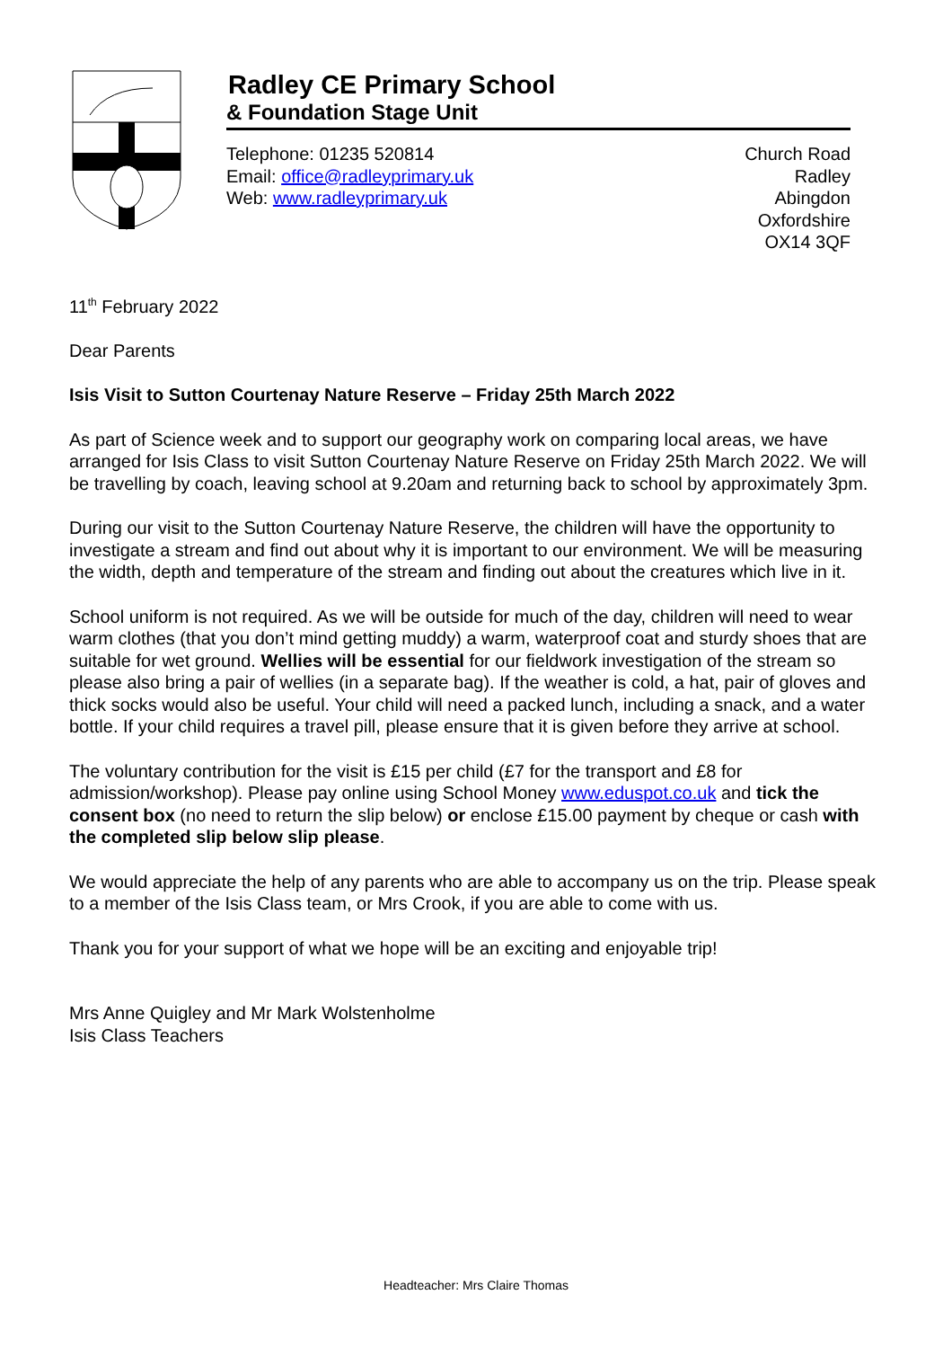Radley CE Primary School
& Foundation Stage Unit
Telephone: 01235 520814
Email: office@radleyprimary.uk
Web: www.radleyprimary.uk
Church Road
Radley
Abingdon
Oxfordshire
OX14 3QF
11<sup>th</sup> February 2022
Dear Parents
Isis Visit to Sutton Courtenay Nature Reserve – Friday 25th March 2022
As part of Science week and to support our geography work on comparing local areas, we have arranged for Isis Class to visit Sutton Courtenay Nature Reserve on Friday 25th March 2022. We will be travelling by coach, leaving school at 9.20am and returning back to school by approximately 3pm.
During our visit to the Sutton Courtenay Nature Reserve, the children will have the opportunity to investigate a stream and find out about why it is important to our environment. We will be measuring the width, depth and temperature of the stream and finding out about the creatures which live in it.
School uniform is not required. As we will be outside for much of the day, children will need to wear warm clothes (that you don’t mind getting muddy) a warm, waterproof coat and sturdy shoes that are suitable for wet ground. Wellies will be essential for our fieldwork investigation of the stream so please also bring a pair of wellies (in a separate bag). If the weather is cold, a hat, pair of gloves and thick socks would also be useful. Your child will need a packed lunch, including a snack, and a water bottle. If your child requires a travel pill, please ensure that it is given before they arrive at school.
The voluntary contribution for the visit is £15 per child (£7 for the transport and £8 for admission/workshop). Please pay online using School Money www.eduspot.co.uk and tick the consent box (no need to return the slip below) or enclose £15.00 payment by cheque or cash with the completed slip below slip please.
We would appreciate the help of any parents who are able to accompany us on the trip. Please speak to a member of the Isis Class team, or Mrs Crook, if you are able to come with us.
Thank you for your support of what we hope will be an exciting and enjoyable trip!
Mrs Anne Quigley and Mr Mark Wolstenholme
Isis Class Teachers
Headteacher: Mrs Claire Thomas